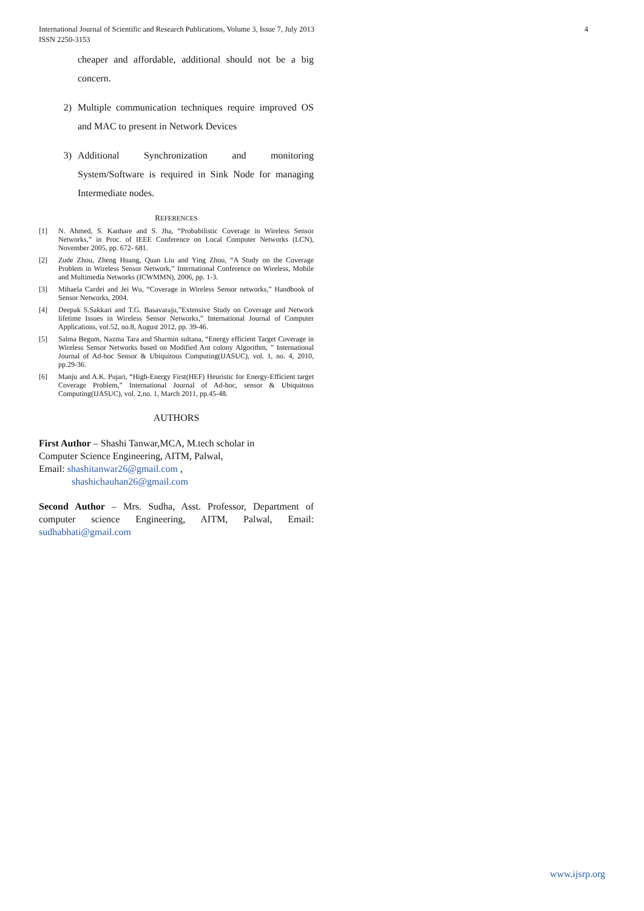International Journal of Scientific and Research Publications, Volume 3, Issue 7, July 2013
ISSN 2250-3153
4
cheaper and affordable, additional should not be a big concern.
2) Multiple communication techniques require improved OS and MAC to present in Network Devices
3) Additional Synchronization and monitoring System/Software is required in Sink Node for managing Intermediate nodes.
REFERENCES
[1] N. Ahmed, S. Kanhare and S. Jha, “Probabilistic Coverage in Wireless Sensor Networks,” in Proc. of IEEE Conference on Local Computer Networks (LCN), November 2005, pp. 672- 681.
[2] Zude Zhou, Zheng Huang, Quan Liu and Ying Zhou, “A Study on the Coverage Problem in Wireless Sensor Network,” International Conference on Wireless, Mobile and Multimedia Networks (ICWMMN), 2006, pp. 1-3.
[3] Mihaela Cardei and Jei Wu, “Coverage in Wireless Sensor networks,” Handbook of Sensor Networks, 2004.
[4] Deepak S.Sakkari and T.G. Basavaraju,”Extensive Study on Coverage and Network lifetime Issues in Wireless Sensor Networks,” International Journal of Computer Applications, vol.52, no.8, August 2012, pp. 39-46.
[5] Salma Begum, Nazma Tara and Sharmin sultana, “Energy efficient Target Coverage in Wireless Sensor Networks based on Modified Ant colony Algorithm, ” International Journal of Ad-hoc Sensor & Ubiquitous Computing(IJASUC), vol. 1, no. 4, 2010, pp.29-36.
[6] Manju and A.K. Pujari, “High-Energy First(HEF) Heuristic for Energy-Efficient target Coverage Problem,” International Journal of Ad-hoc, sensor & Ubiquitous Computing(IJASUC), vol. 2,no. 1, March 2011, pp.45-48.
AUTHORS
First Author – Shashi Tanwar,MCA, M.tech scholar in
Computer Science Engineering, AITM, Palwal,
Email: shashitanwar26@gmail.com ,
shashichauhan26@gmail.com
Second Author – Mrs. Sudha, Asst. Professor, Department of computer science Engineering, AITM, Palwal, Email: sudhabhati@gmail.com
www.ijsrp.org